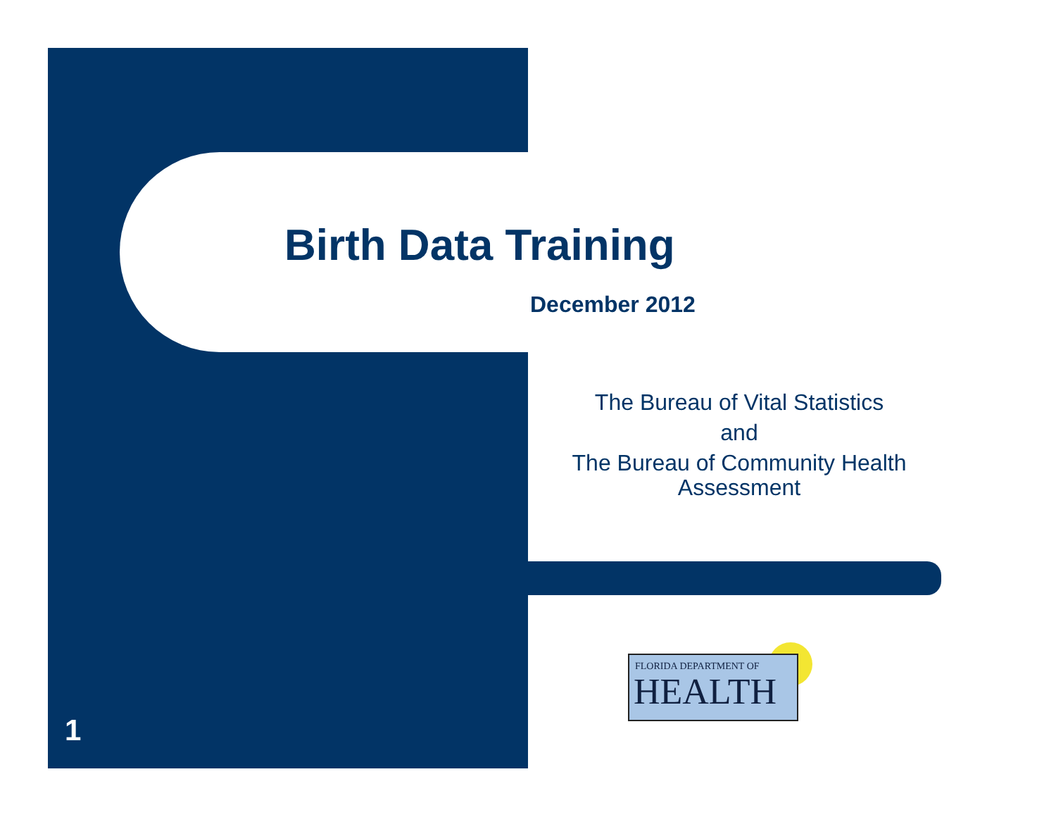Birth Data Training
December 2012
The Bureau of Vital Statistics
and
The Bureau of Community Health
Assessment
FLORIDA DEPARTMENT OF
HEALTH
1